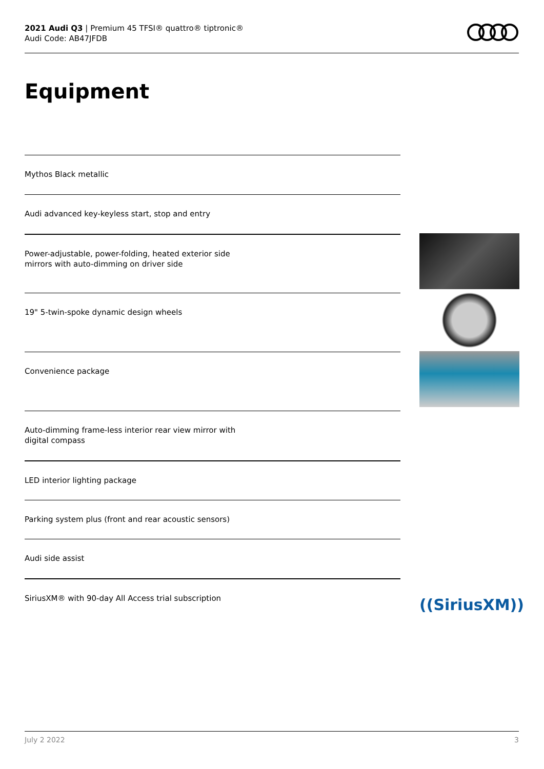2021 Audi Q3 | Premium 45 TFSI® quattro® tiptronic®
Audi Code: AB47JFDB
Equipment
Mythos Black metallic
Audi advanced key-keyless start, stop and entry
Power-adjustable, power-folding, heated exterior side
mirrors with auto-dimming on driver side
19" 5-twin-spoke dynamic design wheels
Convenience package
Auto-dimming frame-less interior rear view mirror with
digital compass
LED interior lighting package
Parking system plus (front and rear acoustic sensors)
Audi side assist
SiriusXM® with 90-day All Access trial subscription
((SiriusXM))
July 2 2022 3